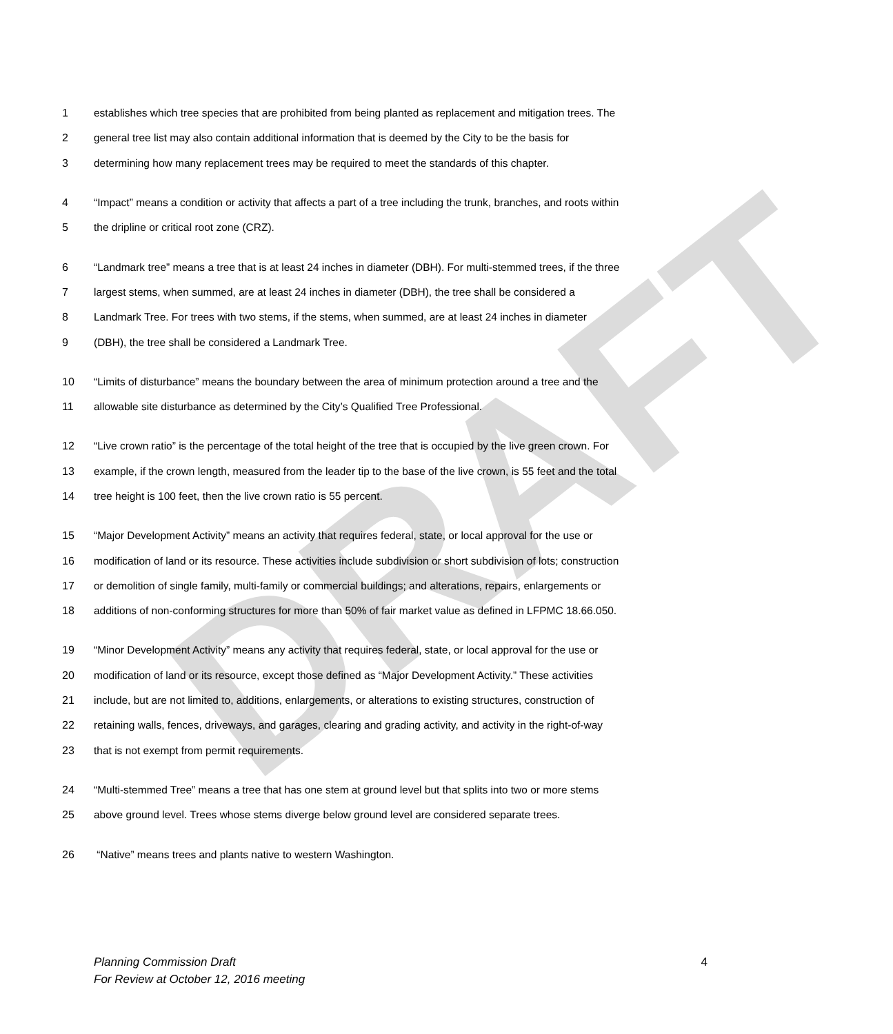DRAFT
1 establishes which tree species that are prohibited from being planted as replacement and mitigation trees. The
2 general tree list may also contain additional information that is deemed by the City to be the basis for
3 determining how many replacement trees may be required to meet the standards of this chapter.
4 “Impact” means a condition or activity that affects a part of a tree including the trunk, branches, and roots within
5 the dripline or critical root zone (CRZ).
6 “Landmark tree” means a tree that is at least 24 inches in diameter (DBH). For multi-stemmed trees, if the three
7 largest stems, when summed, are at least 24 inches in diameter (DBH), the tree shall be considered a
8 Landmark Tree. For trees with two stems, if the stems, when summed, are at least 24 inches in diameter
9 (DBH), the tree shall be considered a Landmark Tree.
10 “Limits of disturbance” means the boundary between the area of minimum protection around a tree and the
11 allowable site disturbance as determined by the City’s Qualified Tree Professional.
12 “Live crown ratio” is the percentage of the total height of the tree that is occupied by the live green crown. For
13 example, if the crown length, measured from the leader tip to the base of the live crown, is 55 feet and the total
14 tree height is 100 feet, then the live crown ratio is 55 percent.
15 “Major Development Activity” means an activity that requires federal, state, or local approval for the use or
16 modification of land or its resource. These activities include subdivision or short subdivision of lots; construction
17 or demolition of single family, multi-family or commercial buildings; and alterations, repairs, enlargements or
18 additions of non-conforming structures for more than 50% of fair market value as defined in LFPMC 18.66.050.
19 “Minor Development Activity” means any activity that requires federal, state, or local approval for the use or
20 modification of land or its resource, except those defined as “Major Development Activity.” These activities
21 include, but are not limited to, additions, enlargements, or alterations to existing structures, construction of
22 retaining walls, fences, driveways, and garages, clearing and grading activity, and activity in the right-of-way
23 that is not exempt from permit requirements.
24 “Multi-stemmed Tree” means a tree that has one stem at ground level but that splits into two or more stems
25 above ground level. Trees whose stems diverge below ground level are considered separate trees.
26 “Native” means trees and plants native to western Washington.
Planning Commission Draft
For Review at October 12, 2016 meeting 4